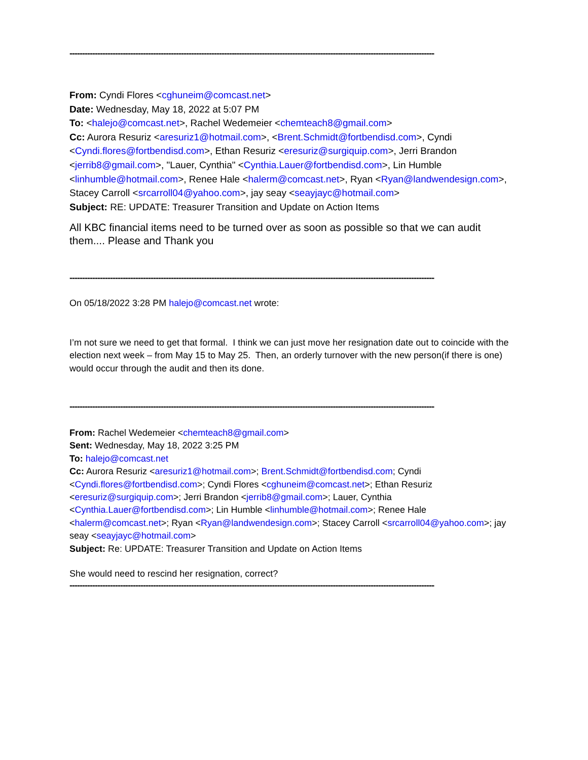------------------------------------------------------------------------------------------------------------------------------------------------
From: Cyndi Flores <cghuneim@comcast.net>
Date: Wednesday, May 18, 2022 at 5:07 PM
To: <halejo@comcast.net>, Rachel Wedemeier <chemteach8@gmail.com>
Cc: Aurora Resuriz <aresuriz1@hotmail.com>, <Brent.Schmidt@fortbendisd.com>, Cyndi <Cyndi.flores@fortbendisd.com>, Ethan Resuriz <eresuriz@surgiquip.com>, Jerri Brandon <jerrib8@gmail.com>, "Lauer, Cynthia" <Cynthia.Lauer@fortbendisd.com>, Lin Humble <linhumble@hotmail.com>, Renee Hale <halerm@comcast.net>, Ryan <Ryan@landwendesign.com>, Stacey Carroll <srcarroll04@yahoo.com>, jay seay <seayjayc@hotmail.com>
Subject: RE: UPDATE: Treasurer Transition and Update on Action Items
All KBC financial items need to be turned over as soon as possible so that we can audit them.... Please and Thank you
------------------------------------------------------------------------------------------------------------------------------------------------
On 05/18/2022 3:28 PM halejo@comcast.net wrote:
I’m not sure we need to get that formal. I think we can just move her resignation date out to coincide with the election next week – from May 15 to May 25. Then, an orderly turnover with the new person(if there is one) would occur through the audit and then its done.
------------------------------------------------------------------------------------------------------------------------------------------------
From: Rachel Wedemeier <chemteach8@gmail.com>
Sent: Wednesday, May 18, 2022 3:25 PM
To: halejo@comcast.net
Cc: Aurora Resuriz <aresuriz1@hotmail.com>; Brent.Schmidt@fortbendisd.com; Cyndi <Cyndi.flores@fortbendisd.com>; Cyndi Flores <cghuneim@comcast.net>; Ethan Resuriz <eresuriz@surgiquip.com>; Jerri Brandon <jerrib8@gmail.com>; Lauer, Cynthia <Cynthia.Lauer@fortbendisd.com>; Lin Humble <linhumble@hotmail.com>; Renee Hale <halerm@comcast.net>; Ryan <Ryan@landwendesign.com>; Stacey Carroll <srcarroll04@yahoo.com>; jay seay <seayjayc@hotmail.com>
Subject: Re: UPDATE: Treasurer Transition and Update on Action Items
She would need to rescind her resignation, correct?
------------------------------------------------------------------------------------------------------------------------------------------------